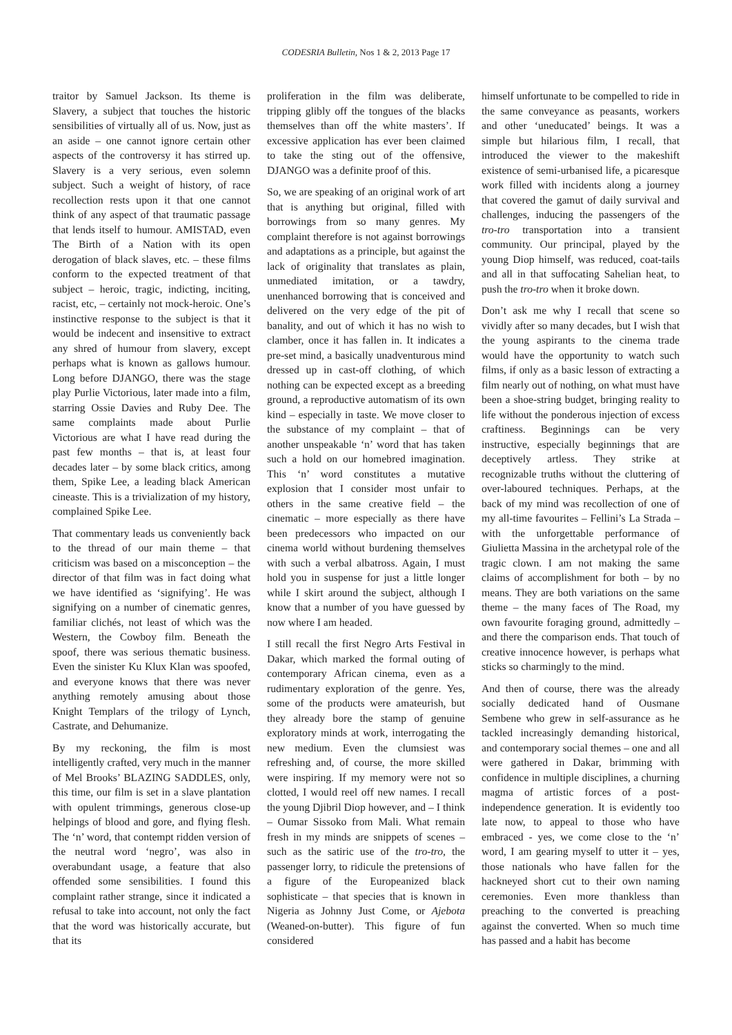CODESRIA Bulletin, Nos 1 & 2, 2013 Page 17
traitor by Samuel Jackson. Its theme is Slavery, a subject that touches the historic sensibilities of virtually all of us. Now, just as an aside – one cannot ignore certain other aspects of the controversy it has stirred up. Slavery is a very serious, even solemn subject. Such a weight of history, of race recollection rests upon it that one cannot think of any aspect of that traumatic passage that lends itself to humour. AMISTAD, even The Birth of a Nation with its open derogation of black slaves, etc. – these films conform to the expected treatment of that subject – heroic, tragic, indicting, inciting, racist, etc, – certainly not mock-heroic. One’s instinctive response to the subject is that it would be indecent and insensitive to extract any shred of humour from slavery, except perhaps what is known as gallows humour. Long before DJANGO, there was the stage play Purlie Victorious, later made into a film, starring Ossie Davies and Ruby Dee. The same complaints made about Purlie Victorious are what I have read during the past few months – that is, at least four decades later – by some black critics, among them, Spike Lee, a leading black American cineaste. This is a trivialization of my history, complained Spike Lee.
That commentary leads us conveniently back to the thread of our main theme – that criticism was based on a misconception – the director of that film was in fact doing what we have identified as ‘signifying’. He was signifying on a number of cinematic genres, familiar clichés, not least of which was the Western, the Cowboy film. Beneath the spoof, there was serious thematic business. Even the sinister Ku Klux Klan was spoofed, and everyone knows that there was never anything remotely amusing about those Knight Templars of the trilogy of Lynch, Castrate, and Dehumanize.
By my reckoning, the film is most intelligently crafted, very much in the manner of Mel Brooks’ BLAZING SADDLES, only, this time, our film is set in a slave plantation with opulent trimmings, generous close-up helpings of blood and gore, and flying flesh. The ‘n’ word, that contempt ridden version of the neutral word ‘negro’, was also in overabundant usage, a feature that also offended some sensibilities. I found this complaint rather strange, since it indicated a refusal to take into account, not only the fact that the word was historically accurate, but that its
proliferation in the film was deliberate, tripping glibly off the tongues of the blacks themselves than off the white masters’. If excessive application has ever been claimed to take the sting out of the offensive, DJANGO was a definite proof of this.
So, we are speaking of an original work of art that is anything but original, filled with borrowings from so many genres. My complaint therefore is not against borrowings and adaptations as a principle, but against the lack of originality that translates as plain, unmediated imitation, or a tawdry, unenhanced borrowing that is conceived and delivered on the very edge of the pit of banality, and out of which it has no wish to clamber, once it has fallen in. It indicates a pre-set mind, a basically unadventurous mind dressed up in cast-off clothing, of which nothing can be expected except as a breeding ground, a reproductive automatism of its own kind – especially in taste. We move closer to the substance of my complaint – that of another unspeakable ‘n’ word that has taken such a hold on our homebred imagination. This ‘n’ word constitutes a mutative explosion that I consider most unfair to others in the same creative field – the cinematic – more especially as there have been predecessors who impacted on our cinema world without burdening themselves with such a verbal albatross. Again, I must hold you in suspense for just a little longer while I skirt around the subject, although I know that a number of you have guessed by now where I am headed.
I still recall the first Negro Arts Festival in Dakar, which marked the formal outing of contemporary African cinema, even as a rudimentary exploration of the genre. Yes, some of the products were amateurish, but they already bore the stamp of genuine exploratory minds at work, interrogating the new medium. Even the clumsiest was refreshing and, of course, the more skilled were inspiring. If my memory were not so clotted, I would reel off new names. I recall the young Djibril Diop however, and – I think – Oumar Sissoko from Mali. What remain fresh in my minds are snippets of scenes – such as the satiric use of the tro-tro, the passenger lorry, to ridicule the pretensions of a figure of the Europeanized black sophisticate – that species that is known in Nigeria as Johnny Just Come, or Ajebota (Weaned-on-butter). This figure of fun considered
himself unfortunate to be compelled to ride in the same conveyance as peasants, workers and other ‘uneducated’ beings. It was a simple but hilarious film, I recall, that introduced the viewer to the makeshift existence of semi-urbanised life, a picaresque work filled with incidents along a journey that covered the gamut of daily survival and challenges, inducing the passengers of the tro-tro transportation into a transient community. Our principal, played by the young Diop himself, was reduced, coat-tails and all in that suffocating Sahelian heat, to push the tro-tro when it broke down.
Don’t ask me why I recall that scene so vividly after so many decades, but I wish that the young aspirants to the cinema trade would have the opportunity to watch such films, if only as a basic lesson of extracting a film nearly out of nothing, on what must have been a shoe-string budget, bringing reality to life without the ponderous injection of excess craftiness. Beginnings can be very instructive, especially beginnings that are deceptively artless. They strike at recognizable truths without the cluttering of over-laboured techniques. Perhaps, at the back of my mind was recollection of one of my all-time favourites – Fellini’s La Strada – with the unforgettable performance of Giulietta Massina in the archetypal role of the tragic clown. I am not making the same claims of accomplishment for both – by no means. They are both variations on the same theme – the many faces of The Road, my own favourite foraging ground, admittedly – and there the comparison ends. That touch of creative innocence however, is perhaps what sticks so charmingly to the mind.
And then of course, there was the already socially dedicated hand of Ousmane Sembene who grew in self-assurance as he tackled increasingly demanding historical, and contemporary social themes – one and all were gathered in Dakar, brimming with confidence in multiple disciplines, a churning magma of artistic forces of a post- independence generation. It is evidently too late now, to appeal to those who have embraced - yes, we come close to the ‘n’ word, I am gearing myself to utter it – yes, those nationals who have fallen for the hackneyed short cut to their own naming ceremonies. Even more thankless than preaching to the converted is preaching against the converted. When so much time has passed and a habit has become